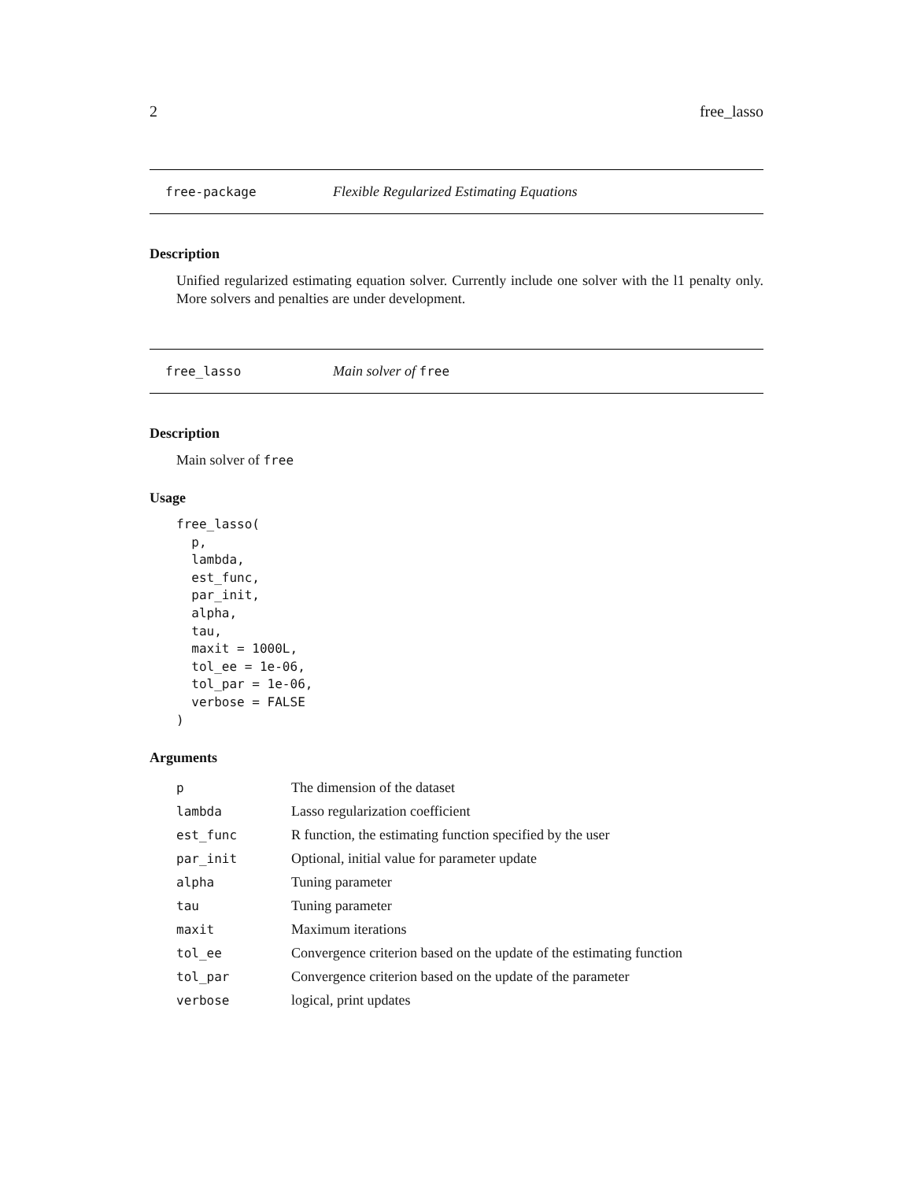2 free_lasso
free-package Flexible Regularized Estimating Equations
Description
Unified regularized estimating equation solver. Currently include one solver with the l1 penalty only. More solvers and penalties are under development.
free_lasso Main solver of free
Description
Main solver of free
Usage
free_lasso(
  p,
  lambda,
  est_func,
  par_init,
  alpha,
  tau,
  maxit = 1000L,
  tol_ee = 1e-06,
  tol_par = 1e-06,
  verbose = FALSE
)
Arguments
| p | The dimension of the dataset |
| lambda | Lasso regularization coefficient |
| est_func | R function, the estimating function specified by the user |
| par_init | Optional, initial value for parameter update |
| alpha | Tuning parameter |
| tau | Tuning parameter |
| maxit | Maximum iterations |
| tol_ee | Convergence criterion based on the update of the estimating function |
| tol_par | Convergence criterion based on the update of the parameter |
| verbose | logical, print updates |